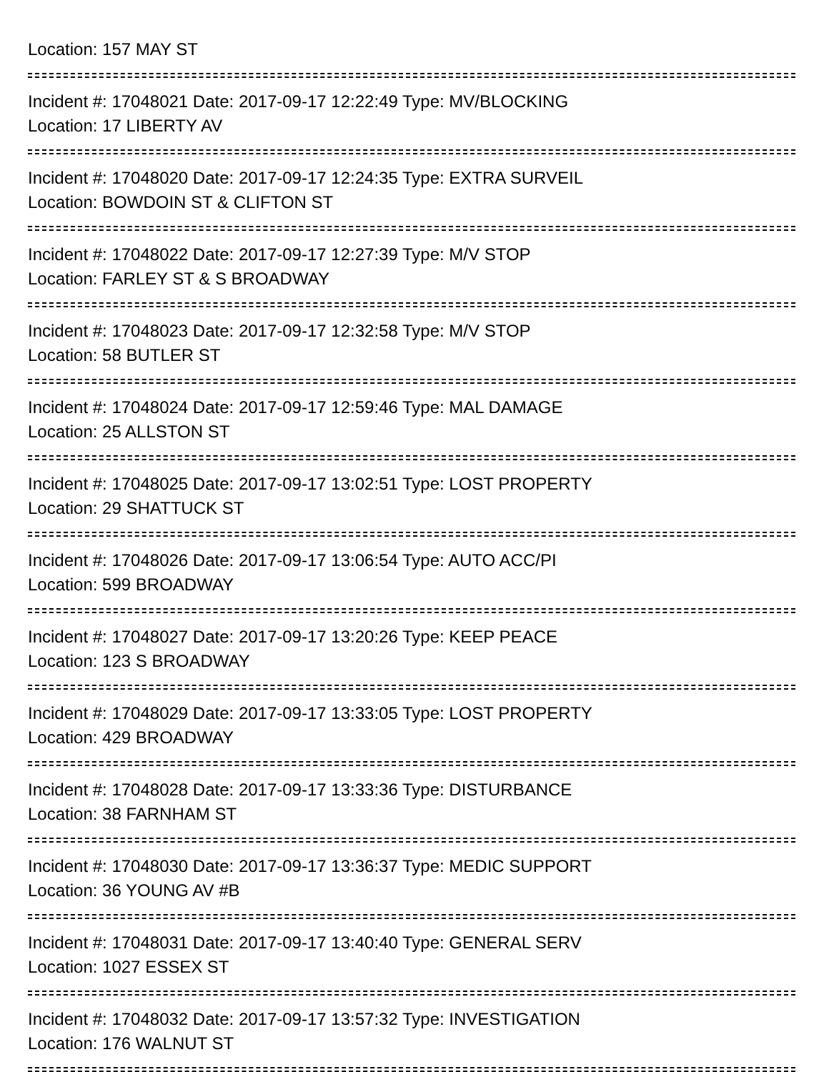Location: 157 MAY ST
Incident #: 17048021 Date: 2017-09-17 12:22:49 Type: MV/BLOCKING
Location: 17 LIBERTY AV
Incident #: 17048020 Date: 2017-09-17 12:24:35 Type: EXTRA SURVEIL
Location: BOWDOIN ST & CLIFTON ST
Incident #: 17048022 Date: 2017-09-17 12:27:39 Type: M/V STOP
Location: FARLEY ST & S BROADWAY
Incident #: 17048023 Date: 2017-09-17 12:32:58 Type: M/V STOP
Location: 58 BUTLER ST
Incident #: 17048024 Date: 2017-09-17 12:59:46 Type: MAL DAMAGE
Location: 25 ALLSTON ST
Incident #: 17048025 Date: 2017-09-17 13:02:51 Type: LOST PROPERTY
Location: 29 SHATTUCK ST
Incident #: 17048026 Date: 2017-09-17 13:06:54 Type: AUTO ACC/PI
Location: 599 BROADWAY
Incident #: 17048027 Date: 2017-09-17 13:20:26 Type: KEEP PEACE
Location: 123 S BROADWAY
Incident #: 17048029 Date: 2017-09-17 13:33:05 Type: LOST PROPERTY
Location: 429 BROADWAY
Incident #: 17048028 Date: 2017-09-17 13:33:36 Type: DISTURBANCE
Location: 38 FARNHAM ST
Incident #: 17048030 Date: 2017-09-17 13:36:37 Type: MEDIC SUPPORT
Location: 36 YOUNG AV #B
Incident #: 17048031 Date: 2017-09-17 13:40:40 Type: GENERAL SERV
Location: 1027 ESSEX ST
Incident #: 17048032 Date: 2017-09-17 13:57:32 Type: INVESTIGATION
Location: 176 WALNUT ST